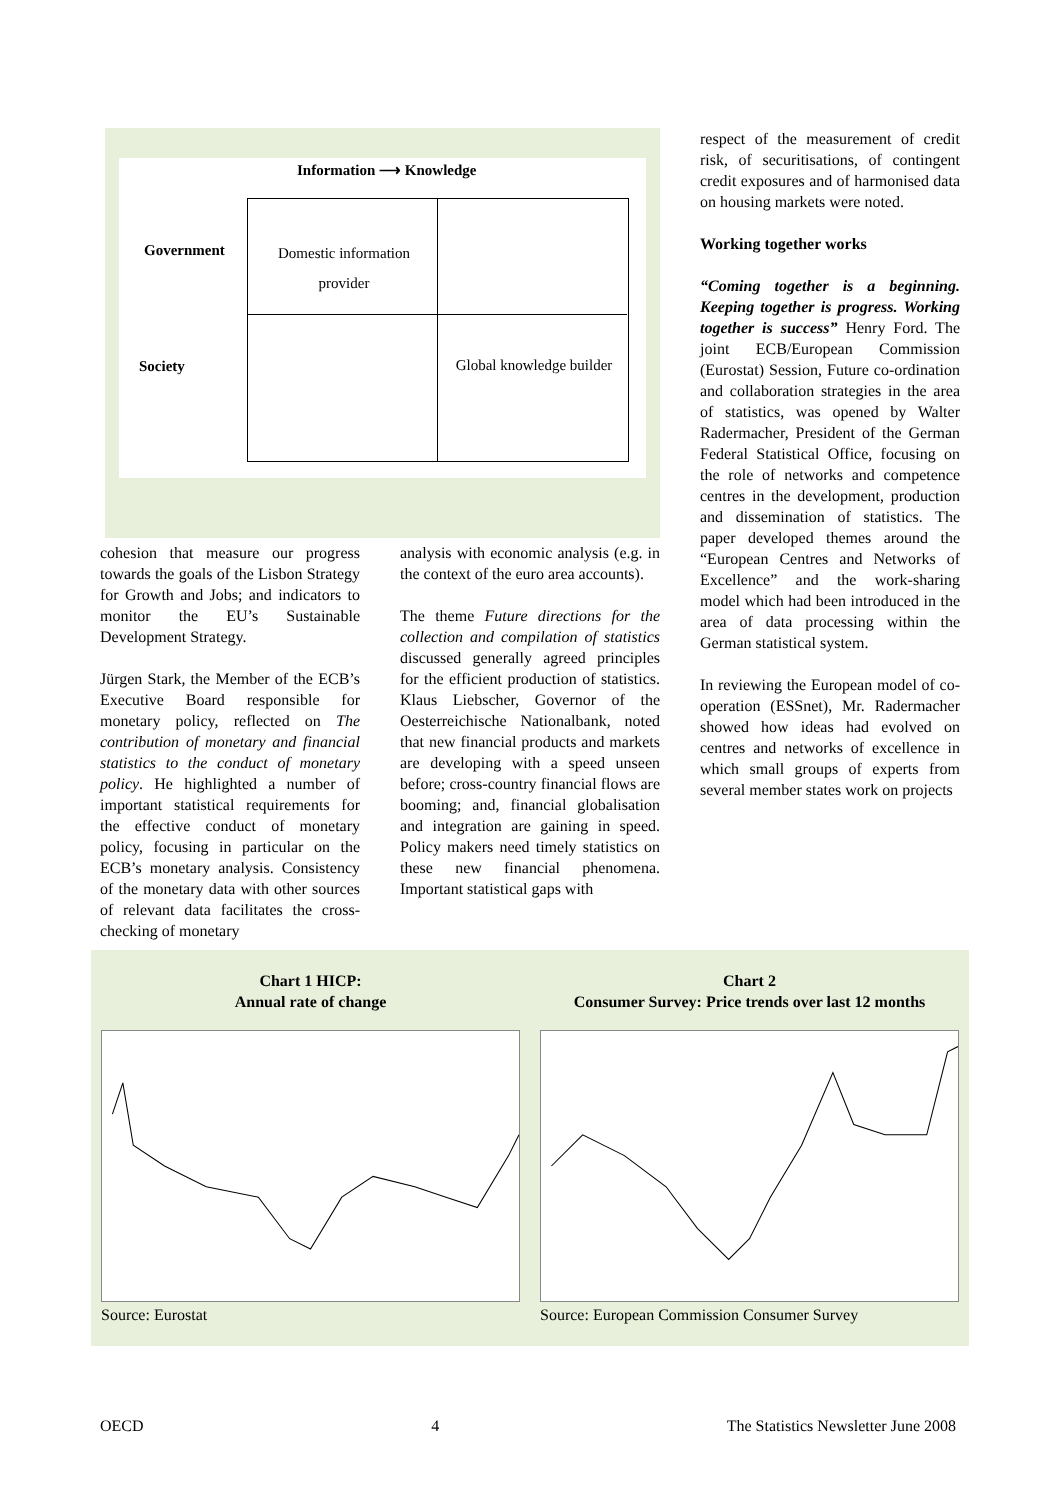Information ⟶ Knowledge
Government
Society
Domestic information provider
Global knowledge builder
cohesion that measure our progress towards the goals of the Lisbon Strategy for Growth and Jobs; and indicators to monitor the EU’s Sustainable Development Strategy.
Jürgen Stark, the Member of the ECB’s Executive Board responsible for monetary policy, reflected on The contribution of monetary and financial statistics to the conduct of monetary policy. He highlighted a number of important statistical requirements for the effective conduct of monetary policy, focusing in particular on the ECB’s monetary analysis. Consistency of the monetary data with other sources of relevant data facilitates the cross-checking of monetary
analysis with economic analysis (e.g. in the context of the euro area accounts).
The theme Future directions for the collection and compilation of statistics discussed generally agreed principles for the efficient production of statistics. Klaus Liebscher, Governor of the Oesterreichische Nationalbank, noted that new financial products and markets are developing with a speed unseen before; cross-country financial flows are booming; and, financial globalisation and integration are gaining in speed. Policy makers need timely statistics on these new financial phenomena. Important statistical gaps with
respect of the measurement of credit risk, of securitisations, of contingent credit exposures and of harmonised data on housing markets were noted.
Working together works
“Coming together is a beginning. Keeping together is progress. Working together is success” Henry Ford. The joint ECB/European Commission (Eurostat) Session, Future co-ordination and collaboration strategies in the area of statistics, was opened by Walter Radermacher, President of the German Federal Statistical Office, focusing on the role of networks and competence centres in the development, production and dissemination of statistics. The paper developed themes around the “European Centres and Networks of Excellence” and the work-sharing model which had been introduced in the area of data processing within the German statistical system.
In reviewing the European model of co-operation (ESSnet), Mr. Radermacher showed how ideas had evolved on centres and networks of excellence in which small groups of experts from several member states work on projects
Chart 1 HICP:
Annual rate of change
Source: Eurostat
Chart 2
Consumer Survey: Price trends over last 12 months
Source: European Commission Consumer Survey
OECD 4 The Statistics Newsletter June 2008